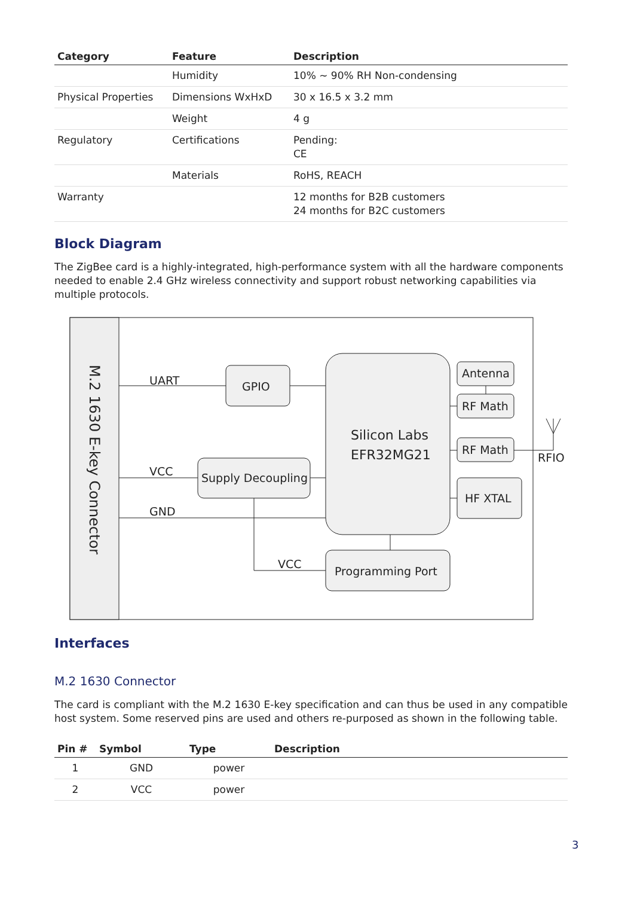| Category | Feature | Description |
| --- | --- | --- |
| | Humidity | 10% ~ 90% RH Non-condensing |
| Physical Properties | Dimensions WxHxD | 30 x 16.5 x 3.2 mm |
| | Weight | 4 g |
| Regulatory | Certifications | Pending: CE |
| | Materials | RoHS, REACH |
| Warranty | | 12 months for B2B customers 24 months for B2C customers |
Block Diagram
The ZigBee card is a highly-integrated, high-performance system with all the hardware components needed to enable 2.4 GHz wireless connectivity and support robust networking capabilities via multiple protocols.
M.2 1630 E-key Connector
UART
GPIO
VCC
Supply Decoupling
GND
VCC
Silicon Labs
EFR32MG21
Antenna
RF Math
RF Math
HF XTAL
RFIO
Programming Port
Interfaces
M.2 1630 Connector
The card is compliant with the M.2 1630 E-key specification and can thus be used in any compatible host system. Some reserved pins are used and others re-purposed as shown in the following table.
| Pin # | Symbol | Type | Description |
| --- | --- | --- | --- |
| 1 | GND | power | |
| 2 | VCC | power | |
3